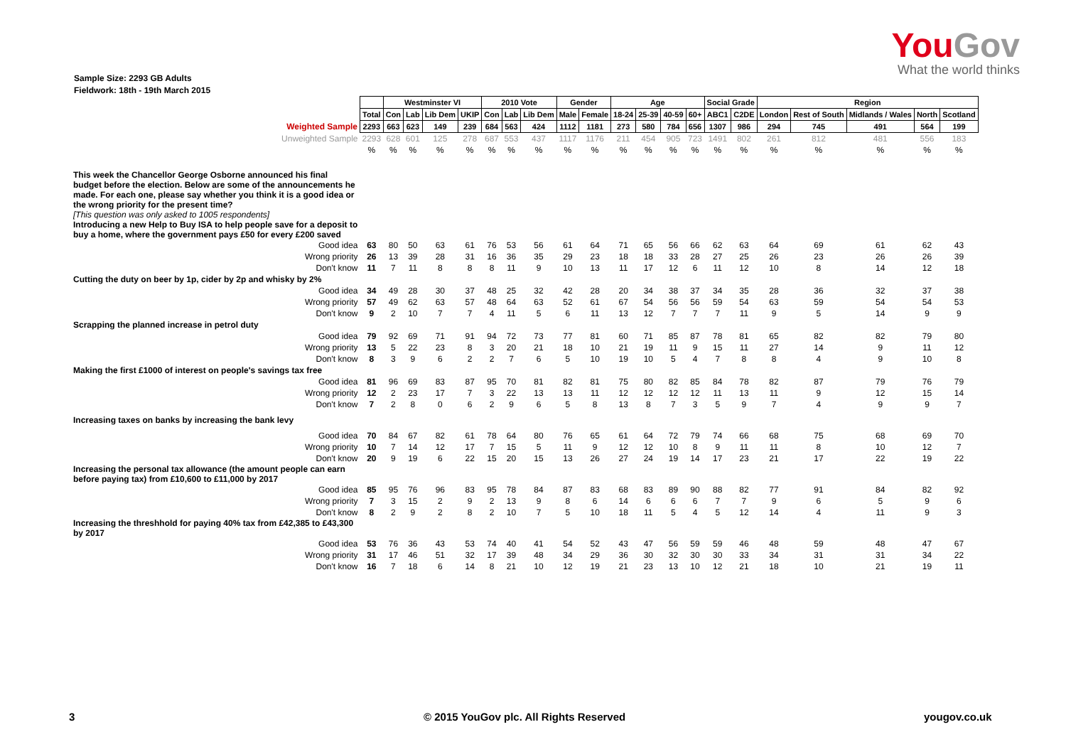YouGov
What the world thinks
Sample Size: 2293 GB Adults
Fieldwork: 18th - 19th March 2015
| | | Westminster VI | | | | 2010 Vote | | | Gender | | Age | | | | Social Grade | | Region | | | | |
| | Total | Con | Lab | Lib Dem | UKIP | Con | Lab | Lib Dem | Male | Female | 18-24 | 25-39 | 40-59 | 60+ | ABC1 | C2DE | London | Rest of South | Midlands / Wales | North | Scotland |
| Weighted Sample | 2293 | 663 | 623 | 149 | 239 | 684 | 563 | 424 | 1112 | 1181 | 273 | 580 | 784 | 656 | 1307 | 986 | 294 | 745 | 491 | 564 | 199 |
| Unweighted Sample | 2293 | 628 | 601 | 125 | 278 | 687 | 553 | 437 | 1117 | 1176 | 211 | 454 | 905 | 723 | 1491 | 802 | 261 | 812 | 481 | 556 | 183 |
| | % | % | % | % | % | % | % | % | % | % | % | % | % | % | % | % | % | % | % | % | % |
| This week the Chancellor George Osborne announced his final budget before the election. Below are some of the announcements he made. For each one, please say whether you think it is a good idea or the wrong priority for the present time? [This question was only asked to 1005 respondents] Introducing a new Help to Buy ISA to help people save for a deposit to buy a home, where the government pays £50 for every £200 saved | | | | | | | | | | | | | | | | | | | | | |
| Good idea | 63 | 80 | 50 | 63 | 61 | 76 | 53 | 56 | 61 | 64 | 71 | 65 | 56 | 66 | 62 | 63 | 64 | 69 | 61 | 62 | 43 |
| Wrong priority | 26 | 13 | 39 | 28 | 31 | 16 | 36 | 35 | 29 | 23 | 18 | 18 | 33 | 28 | 27 | 25 | 26 | 23 | 26 | 26 | 39 |
| Don't know | 11 | 7 | 11 | 8 | 8 | 8 | 11 | 9 | 10 | 13 | 11 | 17 | 12 | 6 | 11 | 12 | 10 | 8 | 14 | 12 | 18 |
| Cutting the duty on beer by 1p, cider by 2p and whisky by 2% | | | | | | | | | | | | | | | | | | | | | |
| Good idea | 34 | 49 | 28 | 30 | 37 | 48 | 25 | 32 | 42 | 28 | 20 | 34 | 38 | 37 | 34 | 35 | 28 | 36 | 32 | 37 | 38 |
| Wrong priority | 57 | 49 | 62 | 63 | 57 | 48 | 64 | 63 | 52 | 61 | 67 | 54 | 56 | 56 | 59 | 54 | 63 | 59 | 54 | 54 | 53 |
| Don't know | 9 | 2 | 10 | 7 | 7 | 4 | 11 | 5 | 6 | 11 | 13 | 12 | 7 | 7 | 7 | 11 | 9 | 5 | 14 | 9 | 9 |
| Scrapping the planned increase in petrol duty | | | | | | | | | | | | | | | | | | | | | |
| Good idea | 79 | 92 | 69 | 71 | 91 | 94 | 72 | 73 | 77 | 81 | 60 | 71 | 85 | 87 | 78 | 81 | 65 | 82 | 82 | 79 | 80 |
| Wrong priority | 13 | 5 | 22 | 23 | 8 | 3 | 20 | 21 | 18 | 10 | 21 | 19 | 11 | 9 | 15 | 11 | 27 | 14 | 9 | 11 | 12 |
| Don't know | 8 | 3 | 9 | 6 | 2 | 2 | 7 | 6 | 5 | 10 | 19 | 10 | 5 | 4 | 7 | 8 | 8 | 4 | 9 | 10 | 8 |
| Making the first £1000 of interest on people's savings tax free | | | | | | | | | | | | | | | | | | | | | |
| Good idea | 81 | 96 | 69 | 83 | 87 | 95 | 70 | 81 | 82 | 81 | 75 | 80 | 82 | 85 | 84 | 78 | 82 | 87 | 79 | 76 | 79 |
| Wrong priority | 12 | 2 | 23 | 17 | 7 | 3 | 22 | 13 | 13 | 11 | 12 | 12 | 12 | 12 | 11 | 13 | 11 | 9 | 12 | 15 | 14 |
| Don't know | 7 | 2 | 8 | 0 | 6 | 2 | 9 | 6 | 5 | 8 | 13 | 8 | 7 | 3 | 5 | 9 | 7 | 4 | 9 | 9 | 7 |
| Increasing taxes on banks by increasing the bank levy | | | | | | | | | | | | | | | | | | | | | |
| Good idea | 70 | 84 | 67 | 82 | 61 | 78 | 64 | 80 | 76 | 65 | 61 | 64 | 72 | 79 | 74 | 66 | 68 | 75 | 68 | 69 | 70 |
| Wrong priority | 10 | 7 | 14 | 12 | 17 | 7 | 15 | 5 | 11 | 9 | 12 | 12 | 10 | 8 | 9 | 11 | 11 | 8 | 10 | 12 | 7 |
| Don't know | 20 | 9 | 19 | 6 | 22 | 15 | 20 | 15 | 13 | 26 | 27 | 24 | 19 | 14 | 17 | 23 | 21 | 17 | 22 | 19 | 22 |
| Increasing the personal tax allowance (the amount people can earn before paying tax) from £10,600 to £11,000 by 2017 | | | | | | | | | | | | | | | | | | | | | |
| Good idea | 85 | 95 | 76 | 96 | 83 | 95 | 78 | 84 | 87 | 83 | 68 | 83 | 89 | 90 | 88 | 82 | 77 | 91 | 84 | 82 | 92 |
| Wrong priority | 7 | 3 | 15 | 2 | 9 | 2 | 13 | 9 | 8 | 6 | 14 | 6 | 6 | 6 | 7 | 7 | 9 | 6 | 5 | 9 | 6 |
| Don't know | 8 | 2 | 9 | 2 | 8 | 2 | 10 | 7 | 5 | 10 | 18 | 11 | 5 | 4 | 5 | 12 | 14 | 4 | 11 | 9 | 3 |
| Increasing the threshhold for paying 40% tax from £42,385 to £43,300 by 2017 | | | | | | | | | | | | | | | | | | | | | |
| Good idea | 53 | 76 | 36 | 43 | 53 | 74 | 40 | 41 | 54 | 52 | 43 | 47 | 56 | 59 | 59 | 46 | 48 | 59 | 48 | 47 | 67 |
| Wrong priority | 31 | 17 | 46 | 51 | 32 | 17 | 39 | 48 | 34 | 29 | 36 | 30 | 32 | 30 | 30 | 33 | 34 | 31 | 31 | 34 | 22 |
| Don't know | 16 | 7 | 18 | 6 | 14 | 8 | 21 | 10 | 12 | 19 | 21 | 23 | 13 | 10 | 12 | 21 | 18 | 10 | 21 | 19 | 11 |
3
© 2015 YouGov plc. All Rights Reserved
yougov.co.uk